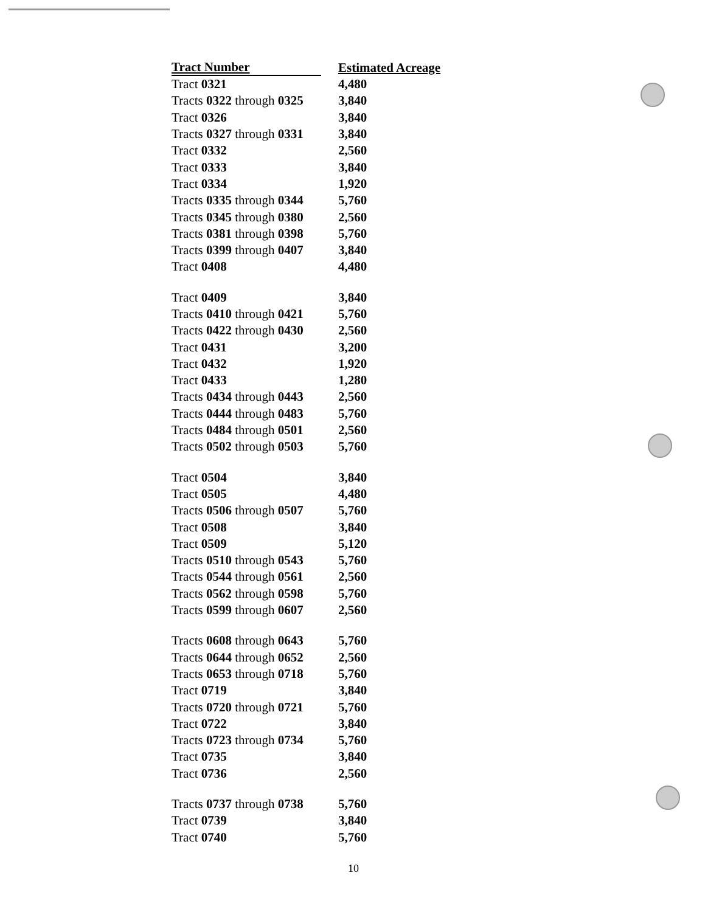| Tract Number | Estimated Acreage |
| --- | --- |
| Tract 0321 | 4,480 |
| Tracts 0322 through 0325 | 3,840 |
| Tract 0326 | 3,840 |
| Tracts 0327 through 0331 | 3,840 |
| Tract 0332 | 2,560 |
| Tract 0333 | 3,840 |
| Tract 0334 | 1,920 |
| Tracts 0335 through 0344 | 5,760 |
| Tracts 0345 through 0380 | 2,560 |
| Tracts 0381 through 0398 | 5,760 |
| Tracts 0399 through 0407 | 3,840 |
| Tract 0408 | 4,480 |
| Tract 0409 | 3,840 |
| Tracts 0410 through 0421 | 5,760 |
| Tracts 0422 through 0430 | 2,560 |
| Tract 0431 | 3,200 |
| Tract 0432 | 1,920 |
| Tract 0433 | 1,280 |
| Tracts 0434 through 0443 | 2,560 |
| Tracts 0444 through 0483 | 5,760 |
| Tracts 0484 through 0501 | 2,560 |
| Tracts 0502 through 0503 | 5,760 |
| Tract 0504 | 3,840 |
| Tract 0505 | 4,480 |
| Tracts 0506 through 0507 | 5,760 |
| Tract 0508 | 3,840 |
| Tract 0509 | 5,120 |
| Tracts 0510 through 0543 | 5,760 |
| Tracts 0544 through 0561 | 2,560 |
| Tracts 0562 through 0598 | 5,760 |
| Tracts 0599 through 0607 | 2,560 |
| Tracts 0608 through 0643 | 5,760 |
| Tracts 0644 through 0652 | 2,560 |
| Tracts 0653 through 0718 | 5,760 |
| Tract 0719 | 3,840 |
| Tracts 0720 through 0721 | 5,760 |
| Tract 0722 | 3,840 |
| Tracts 0723 through 0734 | 5,760 |
| Tract 0735 | 3,840 |
| Tract 0736 | 2,560 |
| Tracts 0737 through 0738 | 5,760 |
| Tract 0739 | 3,840 |
| Tract 0740 | 5,760 |
10